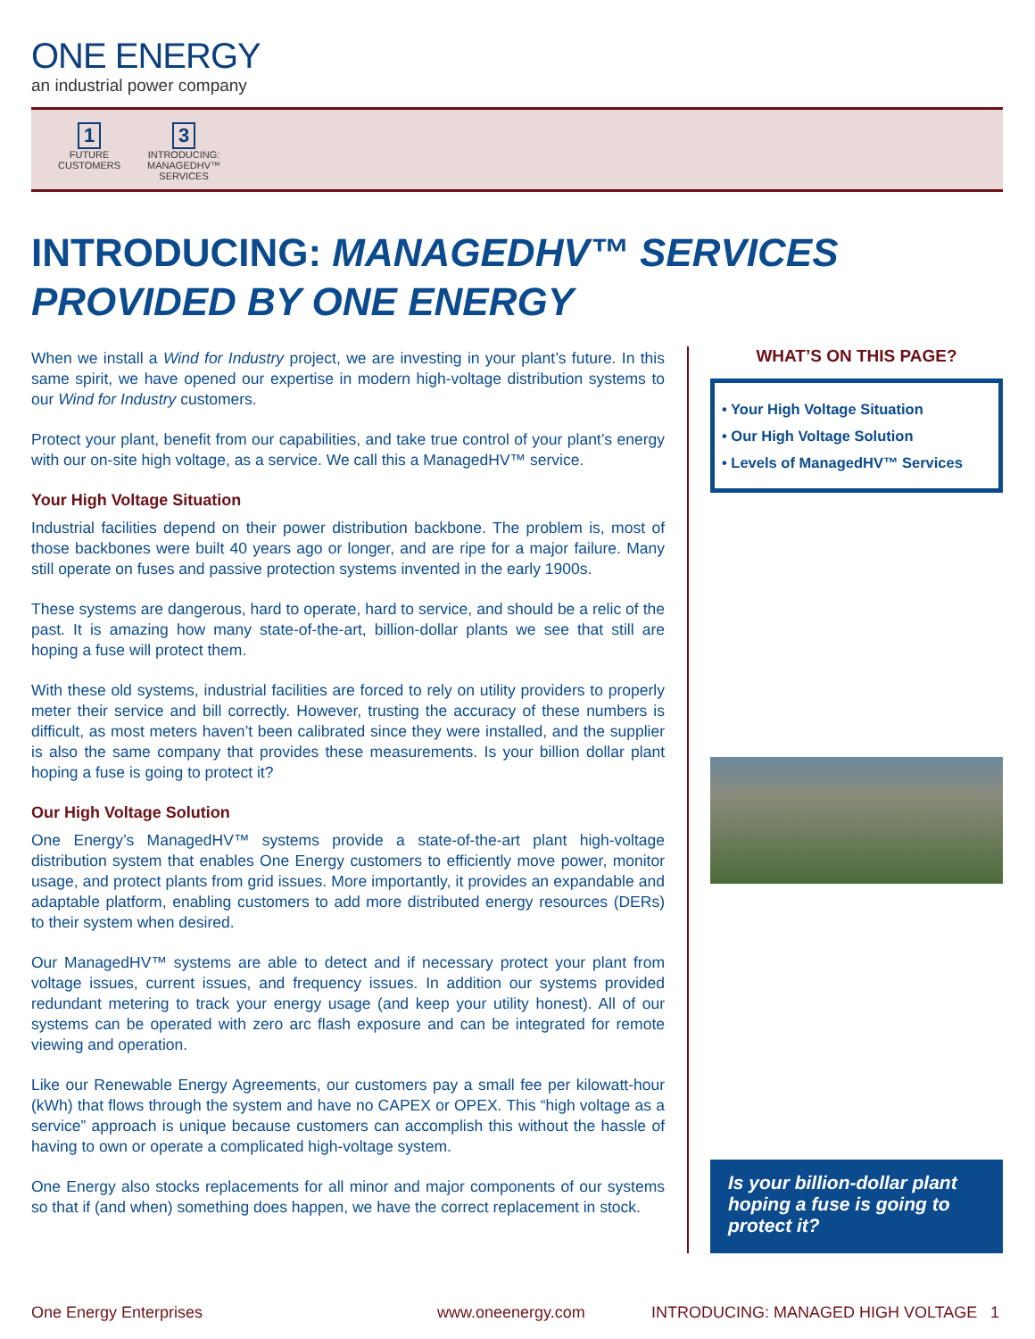ONE ENERGY
an industrial power company
1
FUTURE
CUSTOMERS
3
INTRODUCING:
MANAGEDHV™
SERVICES
INTRODUCING: MANAGEDHV™ SERVICES
PROVIDED BY ONE ENERGY
When we install a Wind for Industry project, we are investing in your plant’s future. In this same spirit, we have opened our expertise in modern high-voltage distribution systems to our Wind for Industry customers.
Protect your plant, benefit from our capabilities, and take true control of your plant’s energy with our on-site high voltage, as a service. We call this a ManagedHV™ service.
Your High Voltage Situation
Industrial facilities depend on their power distribution backbone. The problem is, most of those backbones were built 40 years ago or longer, and are ripe for a major failure. Many still operate on fuses and passive protection systems invented in the early 1900s.
These systems are dangerous, hard to operate, hard to service, and should be a relic of the past. It is amazing how many state-of-the-art, billion-dollar plants we see that still are hoping a fuse will protect them.
With these old systems, industrial facilities are forced to rely on utility providers to properly meter their service and bill correctly. However, trusting the accuracy of these numbers is difficult, as most meters haven’t been calibrated since they were installed, and the supplier is also the same company that provides these measurements. Is your billion dollar plant hoping a fuse is going to protect it?
Our High Voltage Solution
One Energy’s ManagedHV™ systems provide a state-of-the-art plant high-voltage distribution system that enables One Energy customers to efficiently move power, monitor usage, and protect plants from grid issues. More importantly, it provides an expandable and adaptable platform, enabling customers to add more distributed energy resources (DERs) to their system when desired.
Our ManagedHV™ systems are able to detect and if necessary protect your plant from voltage issues, current issues, and frequency issues. In addition our systems provided redundant metering to track your energy usage (and keep your utility honest). All of our systems can be operated with zero arc flash exposure and can be integrated for remote viewing and operation.
Like our Renewable Energy Agreements, our customers pay a small fee per kilowatt-hour (kWh) that flows through the system and have no CAPEX or OPEX. This “high voltage as a service” approach is unique because customers can accomplish this without the hassle of having to own or operate a complicated high-voltage system.
One Energy also stocks replacements for all minor and major components of our systems so that if (and when) something does happen, we have the correct replacement in stock.
WHAT’S ON THIS PAGE?
• Your High Voltage Situation
• Our High Voltage Solution
• Levels of ManagedHV™ Services
Is your billion-dollar plant hoping a fuse is going to protect it?
One Energy Enterprises www.oneenergy.com INTRODUCING: MANAGED HIGH VOLTAGE 1